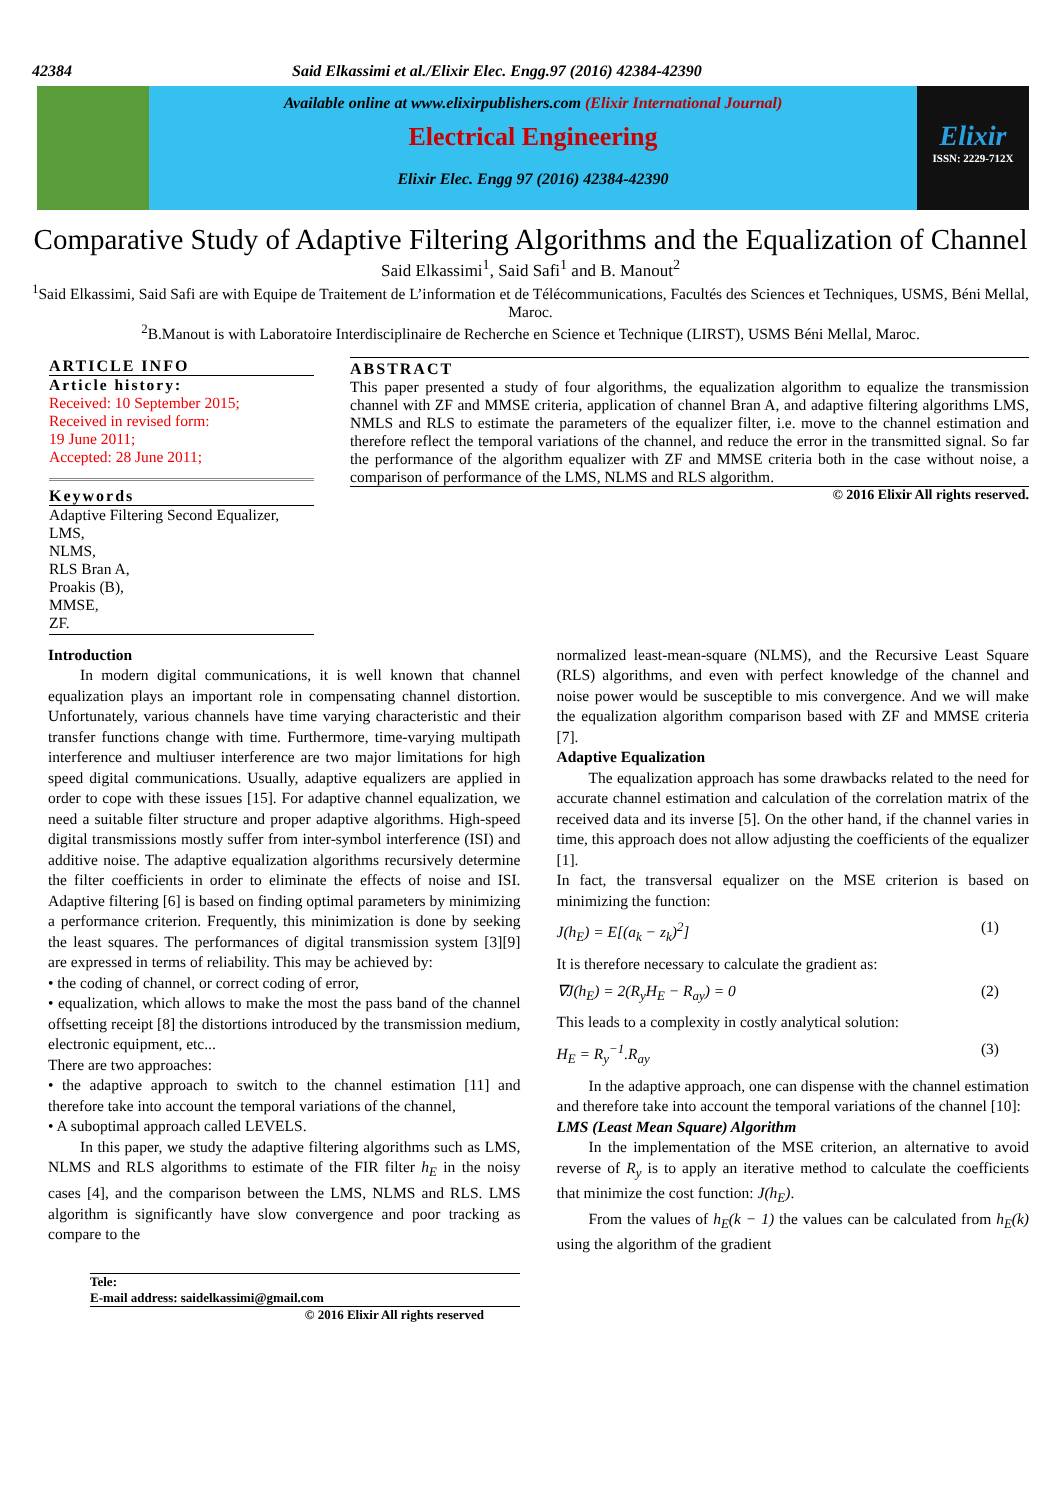42384 Said Elkassimi et al./Elixir Elec. Engg.97 (2016) 42384-42390
Available online at www.elixirpublishers.com (Elixir International Journal)
Electrical Engineering
Elixir Elec. Engg 97 (2016) 42384-42390
Elixir
ISSN: 2229-712X
Comparative Study of Adaptive Filtering Algorithms and the Equalization of Channel
Said Elkassimi<sup>1</sup>, Said Safi<sup>1</sup> and B. Manout<sup>2</sup>
<sup>1</sup> Said Elkassimi, Said Safi are with Equipe de Traitement de L’information et de Télécommunications, Facultés des Sciences et Techniques, USMS, Béni Mellal, Maroc.
<sup>2</sup> B.Manout is with Laboratoire Interdisciplinaire de Recherche en Science et Technique (LIRST), USMS Béni Mellal, Maroc.
ARTICLE INFO
Article history:
Received: 10 September 2015;
Received in revised form:
19 June 2011;
Accepted: 28 June 2011;
Keywords
Adaptive Filtering Second Equalizer,
LMS,
NLMS,
RLS Bran A,
Proakis (B),
MMSE,
ZF.
ABSTRACT
This paper presented a study of four algorithms, the equalization algorithm to equalize the transmission channel with ZF and MMSE criteria, application of channel Bran A, and adaptive filtering algorithms LMS, NMLS and RLS to estimate the parameters of the equalizer filter, i.e. move to the channel estimation and therefore reflect the temporal variations of the channel, and reduce the error in the transmitted signal. So far the performance of the algorithm equalizer with ZF and MMSE criteria both in the case without noise, a comparison of performance of the LMS, NLMS and RLS algorithm.
© 2016 Elixir All rights reserved.
Introduction
In modern digital communications, it is well known that channel equalization plays an important role in compensating channel distortion. Unfortunately, various channels have time varying characteristic and their transfer functions change with time. Furthermore, time-varying multipath interference and multiuser interference are two major limitations for high speed digital communications. Usually, adaptive equalizers are applied in order to cope with these issues [15]. For adaptive channel equalization, we need a suitable filter structure and proper adaptive algorithms. High-speed digital transmissions mostly suffer from inter-symbol interference (ISI) and additive noise. The adaptive equalization algorithms recursively determine the filter coefficients in order to eliminate the effects of noise and ISI. Adaptive filtering [6] is based on finding optimal parameters by minimizing a performance criterion. Frequently, this minimization is done by seeking the least squares. The performances of digital transmission system [3][9] are expressed in terms of reliability. This may be achieved by:
• the coding of channel, or correct coding of error,
• equalization, which allows to make the most the pass band of the channel offsetting receipt [8] the distortions introduced by the transmission medium, electronic equipment, etc...
There are two approaches:
• the adaptive approach to switch to the channel estimation [11] and therefore take into account the temporal variations of the channel,
• A suboptimal approach called LEVELS.
In this paper, we study the adaptive filtering algorithms such as LMS, NLMS and RLS algorithms to estimate of the FIR filter h<sub>E</sub> in the noisy cases [4], and the comparison between the LMS, NLMS and RLS. LMS algorithm is significantly have slow convergence and poor tracking as compare to the
normalized least-mean-square (NLMS), and the Recursive Least Square (RLS) algorithms, and even with perfect knowledge of the channel and noise power would be susceptible to mis convergence. And we will make the equalization algorithm comparison based with ZF and MMSE criteria [7].
Adaptive Equalization
The equalization approach has some drawbacks related to the need for accurate channel estimation and calculation of the correlation matrix of the received data and its inverse [5]. On the other hand, if the channel varies in time, this approach does not allow adjusting the coefficients of the equalizer [1].
In fact, the transversal equalizer on the MSE criterion is based on minimizing the function:
J(h<sub>E</sub>) = E[(a<sub>k</sub> − z<sub>k</sub>)<sup>2</sup>] (1)
It is therefore necessary to calculate the gradient as:
∇J(h<sub>E</sub>) = 2(R<sub>y</sub>H<sub>E</sub> − R<sub>ay</sub>) = 0 (2)
This leads to a complexity in costly analytical solution:
H<sub>E</sub> = R<sub>y</sub><sup>−1</sup>.R<sub>ay</sub> (3)
In the adaptive approach, one can dispense with the channel estimation and therefore take into account the temporal variations of the channel [10]:
LMS (Least Mean Square) Algorithm
In the implementation of the MSE criterion, an alternative to avoid reverse of R<sub>y</sub> is to apply an iterative method to calculate the coefficients that minimize the cost function: J(h<sub>E</sub>).
From the values of h<sub>E</sub>(k − 1) the values can be calculated from h<sub>E</sub>(k) using the algorithm of the gradient
Tele:
E-mail address: saidelkassimi@gmail.com
© 2016 Elixir All rights reserved